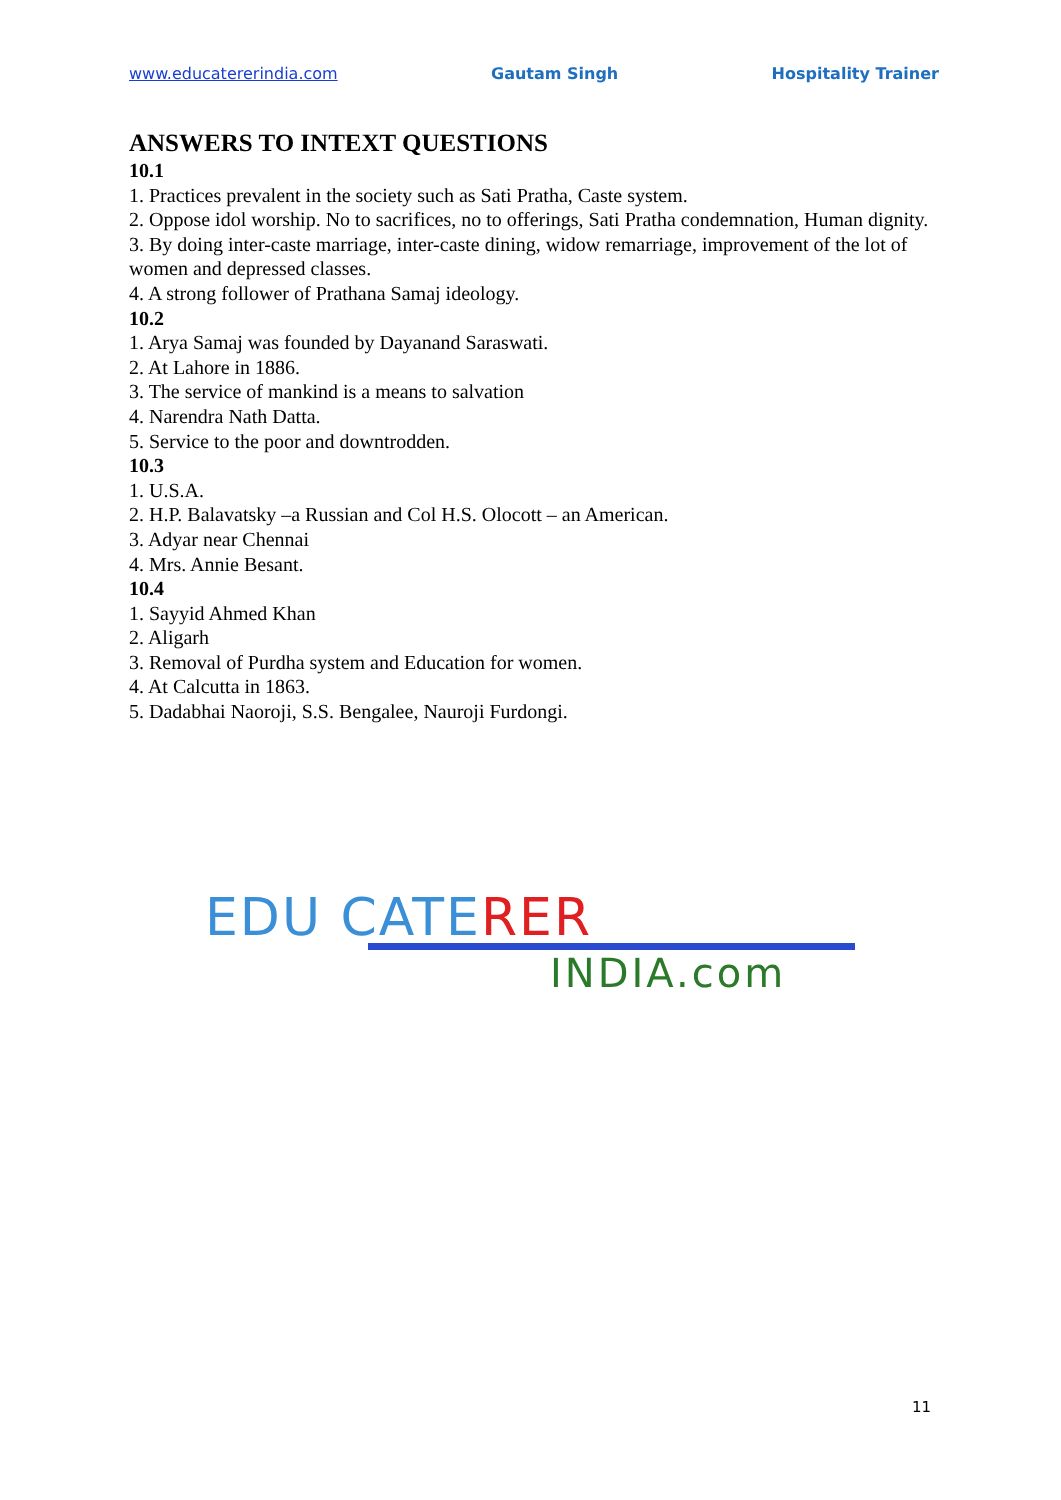www.educatererindia.com Gautam Singh Hospitality Trainer
ANSWERS TO INTEXT QUESTIONS
10.1
1. Practices prevalent in the society such as Sati Pratha, Caste system.
2. Oppose idol worship. No to sacrifices, no to offerings, Sati Pratha condemnation, Human dignity.
3. By doing inter-caste marriage, inter-caste dining, widow remarriage, improvement of the lot of women and depressed classes.
4. A strong follower of Prathana Samaj ideology.
10.2
1. Arya Samaj was founded by Dayanand Saraswati.
2. At Lahore in 1886.
3. The service of mankind is a means to salvation
4. Narendra Nath Datta.
5. Service to the poor and downtrodden.
10.3
1. U.S.A.
2. H.P. Balavatsky –a Russian and Col H.S. Olocott – an American.
3. Adyar near Chennai
4. Mrs. Annie Besant.
10.4
1. Sayyid Ahmed Khan
2. Aligarh
3. Removal of Purdha system and Education for women.
4. At Calcutta in 1863.
5. Dadabhai Naoroji, S.S. Bengalee, Nauroji Furdongi.
EDU CATERER
INDIA.com
11